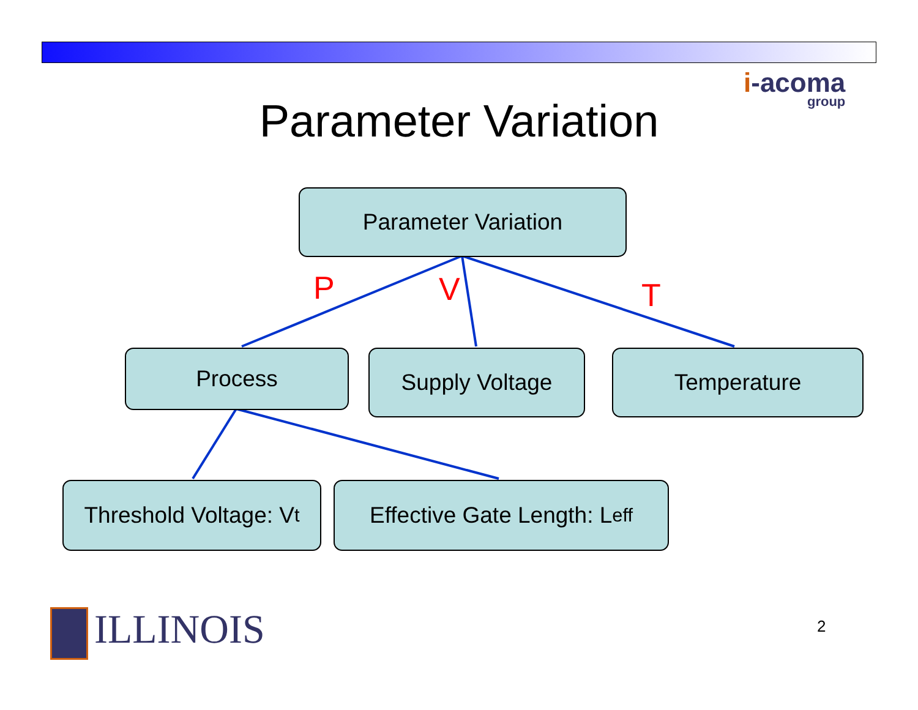i-acoma
group
Parameter Variation
Parameter Variation
P V T
Process Supply Voltage Temperature
Threshold Voltage: V<sub>t</sub>
Effective Gate Length: L<sub>eff</sub>
ILLINOIS 2